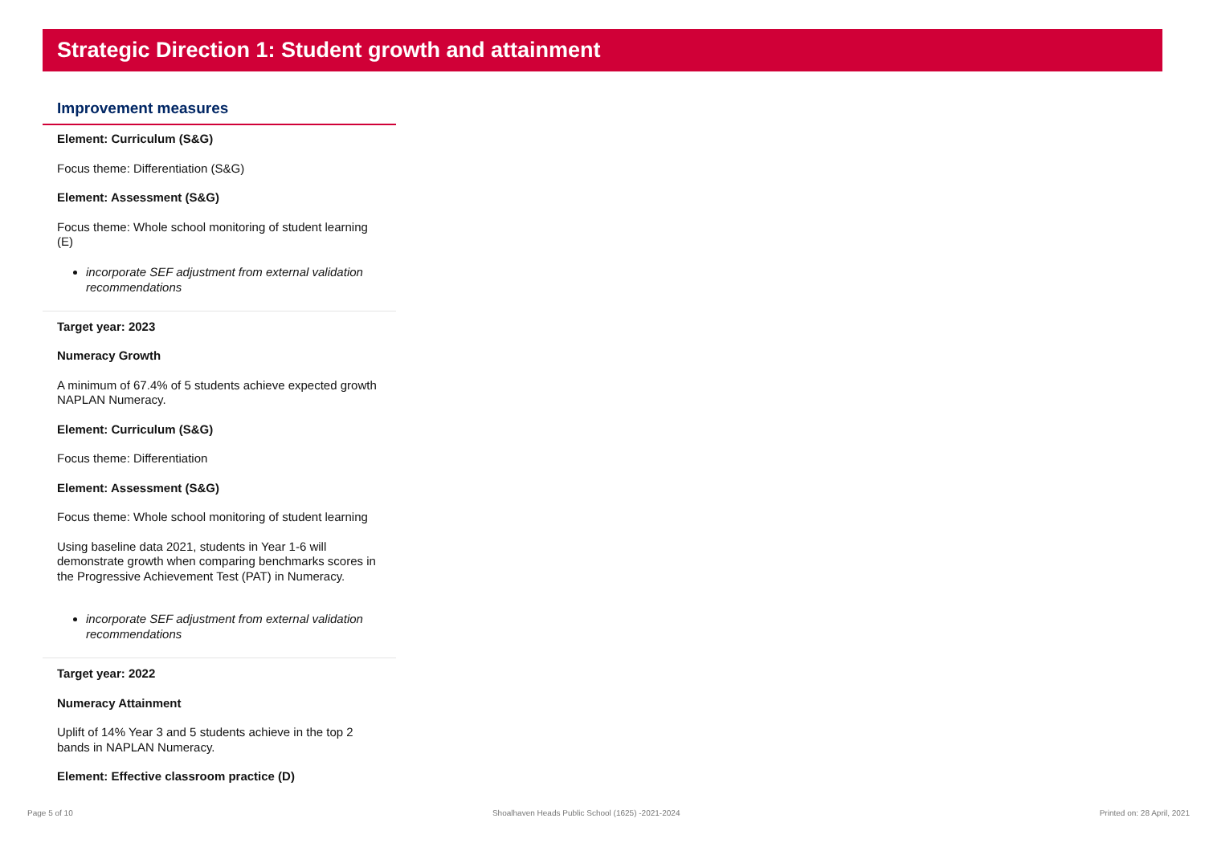Strategic Direction 1: Student growth and attainment
Improvement measures
Element: Curriculum (S&G)
Focus theme: Differentiation (S&G)
Element: Assessment (S&G)
Focus theme: Whole school monitoring of student learning (E)
incorporate SEF adjustment from external validation recommendations
Target year: 2023
Numeracy Growth
A minimum of 67.4% of 5 students achieve expected growth NAPLAN Numeracy.
Element: Curriculum (S&G)
Focus theme: Differentiation
Element: Assessment (S&G)
Focus theme: Whole school monitoring of student learning
Using baseline data 2021, students in Year 1-6 will demonstrate growth when comparing benchmarks scores in the Progressive Achievement Test (PAT) in Numeracy.
incorporate SEF adjustment from external validation recommendations
Target year: 2022
Numeracy Attainment
Uplift of 14% Year 3 and 5 students achieve in the top 2 bands in NAPLAN Numeracy.
Element: Effective classroom practice (D)
Page 5 of 10 Shoalhaven Heads Public School (1625) -2021-2024 Printed on: 28 April, 2021